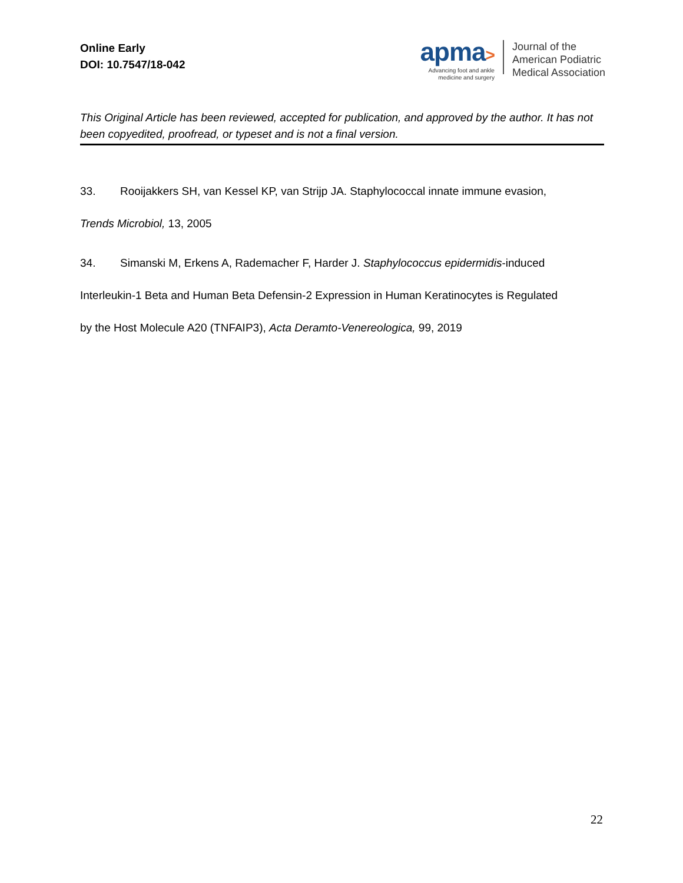Online Early
DOI: 10.7547/18-042
apma>
Advancing foot and ankle
medicine and surgery
Journal of the
American Podiatric
Medical Association
This Original Article has been reviewed, accepted for publication, and approved by the author. It has not been copyedited, proofread, or typeset and is not a final version.
33. Rooijakkers SH, van Kessel KP, van Strijp JA. Staphylococcal innate immune evasion,
Trends Microbiol, 13, 2005
34. Simanski M, Erkens A, Rademacher F, Harder J. Staphylococcus epidermidis-induced
Interleukin-1 Beta and Human Beta Defensin-2 Expression in Human Keratinocytes is Regulated
by the Host Molecule A20 (TNFAIP3), Acta Deramto-Venereologica, 99, 2019
22